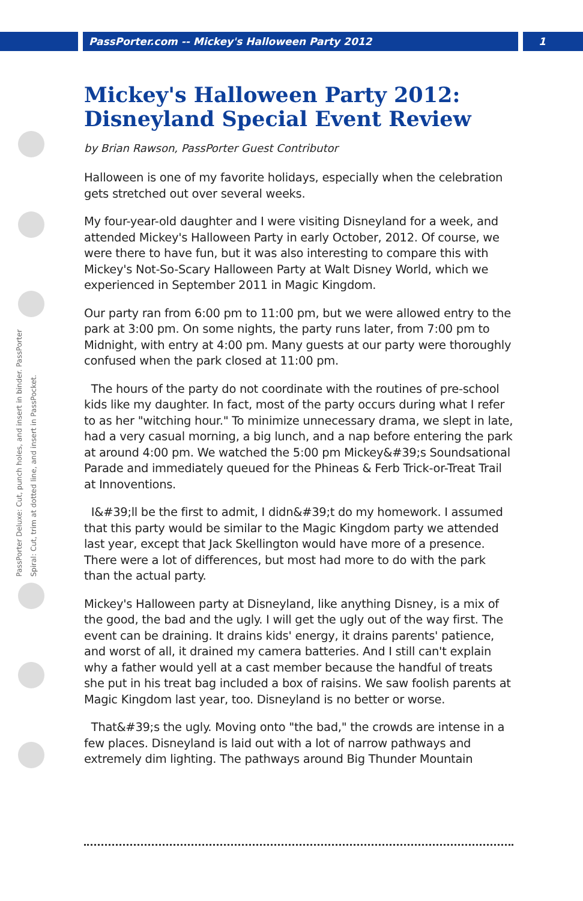PassPorter.com -- Mickey's Halloween Party 2012 1
PassPorter Deluxe: Cut, punch holes, and insert in binder. PassPorter Spiral: Cut, trim at dotted line, and insert in PassPocket.
Mickey's Halloween Party 2012: Disneyland Special Event Review
by Brian Rawson, PassPorter Guest Contributor
Halloween is one of my favorite holidays, especially when the celebration gets stretched out over several weeks.
My four-year-old daughter and I were visiting Disneyland for a week, and attended Mickey's Halloween Party in early October, 2012. Of course, we were there to have fun, but it was also interesting to compare this with Mickey's Not-So-Scary Halloween Party at Walt Disney World, which we experienced in September 2011 in Magic Kingdom.
Our party ran from 6:00 pm to 11:00 pm, but we were allowed entry to the park at 3:00 pm. On some nights, the party runs later, from 7:00 pm to Midnight, with entry at 4:00 pm. Many guests at our party were thoroughly confused when the park closed at 11:00 pm.
The hours of the party do not coordinate with the routines of pre-school kids like my daughter. In fact, most of the party occurs during what I refer to as her "witching hour." To minimize unnecessary drama, we slept in late, had a very casual morning, a big lunch, and a nap before entering the park at around 4:00 pm. We watched the 5:00 pm Mickey&#39;s Soundsational Parade and immediately queued for the Phineas & Ferb Trick-or-Treat Trail at Innoventions.
I&#39;ll be the first to admit, I didn&#39;t do my homework. I assumed that this party would be similar to the Magic Kingdom party we attended last year, except that Jack Skellington would have more of a presence. There were a lot of differences, but most had more to do with the park than the actual party.
Mickey's Halloween party at Disneyland, like anything Disney, is a mix of the good, the bad and the ugly. I will get the ugly out of the way first. The event can be draining. It drains kids' energy, it drains parents' patience, and worst of all, it drained my camera batteries. And I still can't explain why a father would yell at a cast member because the handful of treats she put in his treat bag included a box of raisins. We saw foolish parents at Magic Kingdom last year, too. Disneyland is no better or worse.
That&#39;s the ugly. Moving onto "the bad," the crowds are intense in a few places. Disneyland is laid out with a lot of narrow pathways and extremely dim lighting. The pathways around Big Thunder Mountain